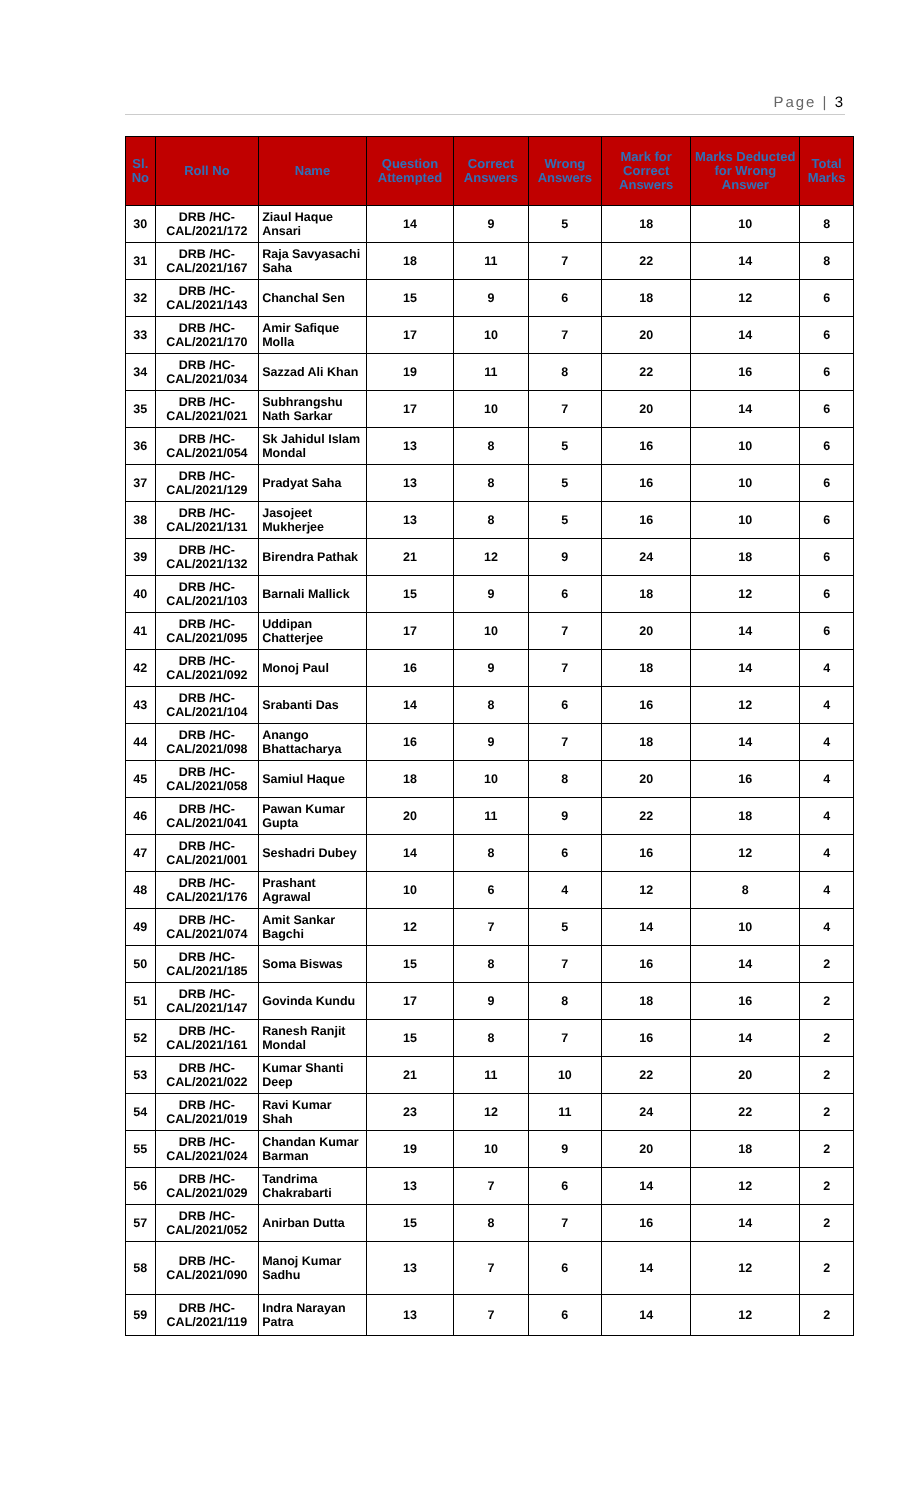Page | 3
| Sl. No | Roll No | Name | Question Attempted | Correct Answers | Wrong Answers | Mark for Correct Answers | Marks Deducted for Wrong Answer | Total Marks |
| --- | --- | --- | --- | --- | --- | --- | --- | --- |
| 30 | DRB /HC-CAL/2021/172 | Ziaul Haque Ansari | 14 | 9 | 5 | 18 | 10 | 8 |
| 31 | DRB /HC-CAL/2021/167 | Raja Savyasachi Saha | 18 | 11 | 7 | 22 | 14 | 8 |
| 32 | DRB /HC-CAL/2021/143 | Chanchal Sen | 15 | 9 | 6 | 18 | 12 | 6 |
| 33 | DRB /HC-CAL/2021/170 | Amir Safique Molla | 17 | 10 | 7 | 20 | 14 | 6 |
| 34 | DRB /HC-CAL/2021/034 | Sazzad Ali Khan | 19 | 11 | 8 | 22 | 16 | 6 |
| 35 | DRB /HC-CAL/2021/021 | Subhrangshu Nath Sarkar | 17 | 10 | 7 | 20 | 14 | 6 |
| 36 | DRB /HC-CAL/2021/054 | Sk Jahidul Islam Mondal | 13 | 8 | 5 | 16 | 10 | 6 |
| 37 | DRB /HC-CAL/2021/129 | Pradyat Saha | 13 | 8 | 5 | 16 | 10 | 6 |
| 38 | DRB /HC-CAL/2021/131 | Jasojeet Mukherjee | 13 | 8 | 5 | 16 | 10 | 6 |
| 39 | DRB /HC-CAL/2021/132 | Birendra Pathak | 21 | 12 | 9 | 24 | 18 | 6 |
| 40 | DRB /HC-CAL/2021/103 | Barnali Mallick | 15 | 9 | 6 | 18 | 12 | 6 |
| 41 | DRB /HC-CAL/2021/095 | Uddipan Chatterjee | 17 | 10 | 7 | 20 | 14 | 6 |
| 42 | DRB /HC-CAL/2021/092 | Monoj Paul | 16 | 9 | 7 | 18 | 14 | 4 |
| 43 | DRB /HC-CAL/2021/104 | Srabanti Das | 14 | 8 | 6 | 16 | 12 | 4 |
| 44 | DRB /HC-CAL/2021/098 | Anango Bhattacharya | 16 | 9 | 7 | 18 | 14 | 4 |
| 45 | DRB /HC-CAL/2021/058 | Samiul Haque | 18 | 10 | 8 | 20 | 16 | 4 |
| 46 | DRB /HC-CAL/2021/041 | Pawan Kumar Gupta | 20 | 11 | 9 | 22 | 18 | 4 |
| 47 | DRB /HC-CAL/2021/001 | Seshadri Dubey | 14 | 8 | 6 | 16 | 12 | 4 |
| 48 | DRB /HC-CAL/2021/176 | Prashant Agrawal | 10 | 6 | 4 | 12 | 8 | 4 |
| 49 | DRB /HC-CAL/2021/074 | Amit Sankar Bagchi | 12 | 7 | 5 | 14 | 10 | 4 |
| 50 | DRB /HC-CAL/2021/185 | Soma Biswas | 15 | 8 | 7 | 16 | 14 | 2 |
| 51 | DRB /HC-CAL/2021/147 | Govinda Kundu | 17 | 9 | 8 | 18 | 16 | 2 |
| 52 | DRB /HC-CAL/2021/161 | Ranesh Ranjit Mondal | 15 | 8 | 7 | 16 | 14 | 2 |
| 53 | DRB /HC-CAL/2021/022 | Kumar Shanti Deep | 21 | 11 | 10 | 22 | 20 | 2 |
| 54 | DRB /HC-CAL/2021/019 | Ravi Kumar Shah | 23 | 12 | 11 | 24 | 22 | 2 |
| 55 | DRB /HC-CAL/2021/024 | Chandan Kumar Barman | 19 | 10 | 9 | 20 | 18 | 2 |
| 56 | DRB /HC-CAL/2021/029 | Tandrima Chakrabarti | 13 | 7 | 6 | 14 | 12 | 2 |
| 57 | DRB /HC-CAL/2021/052 | Anirban Dutta | 15 | 8 | 7 | 16 | 14 | 2 |
| 58 | DRB /HC-CAL/2021/090 | Manoj Kumar Sadhu | 13 | 7 | 6 | 14 | 12 | 2 |
| 59 | DRB /HC-CAL/2021/119 | Indra Narayan Patra | 13 | 7 | 6 | 14 | 12 | 2 |